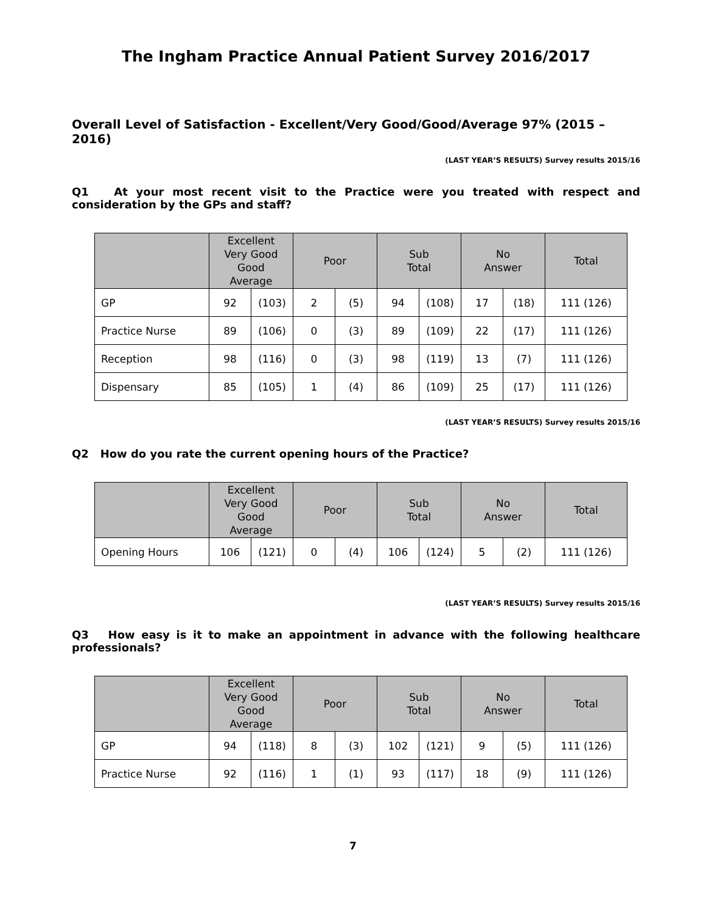The Ingham Practice Annual Patient Survey 2016/2017
Overall Level of Satisfaction - Excellent/Very Good/Good/Average 97% (2015 – 2016)
(LAST YEAR’S RESULTS) Survey results 2015/16
Q1 At your most recent visit to the Practice were you treated with respect and consideration by the GPs and staff?
| | Excellent Very Good Good Average | | Poor | | Sub Total | | No Answer | | Total |
| --- | --- | --- | --- | --- | --- | --- | --- | --- | --- |
| GP | 92 | (103) | 2 | (5) | 94 | (108) | 17 | (18) | 111 (126) |
| Practice Nurse | 89 | (106) | 0 | (3) | 89 | (109) | 22 | (17) | 111 (126) |
| Reception | 98 | (116) | 0 | (3) | 98 | (119) | 13 | (7) | 111 (126) |
| Dispensary | 85 | (105) | 1 | (4) | 86 | (109) | 25 | (17) | 111 (126) |
(LAST YEAR’S RESULTS) Survey results 2015/16
Q2 How do you rate the current opening hours of the Practice?
| | Excellent Very Good Good Average | | Poor | | Sub Total | | No Answer | | Total |
| --- | --- | --- | --- | --- | --- | --- | --- | --- | --- |
| Opening Hours | 106 | (121) | 0 | (4) | 106 | (124) | 5 | (2) | 111 (126) |
(LAST YEAR’S RESULTS) Survey results 2015/16
Q3 How easy is it to make an appointment in advance with the following healthcare professionals?
| | Excellent Very Good Good Average | | Poor | | Sub Total | | No Answer | | Total |
| --- | --- | --- | --- | --- | --- | --- | --- | --- | --- |
| GP | 94 | (118) | 8 | (3) | 102 | (121) | 9 | (5) | 111 (126) |
| Practice Nurse | 92 | (116) | 1 | (1) | 93 | (117) | 18 | (9) | 111 (126) |
7